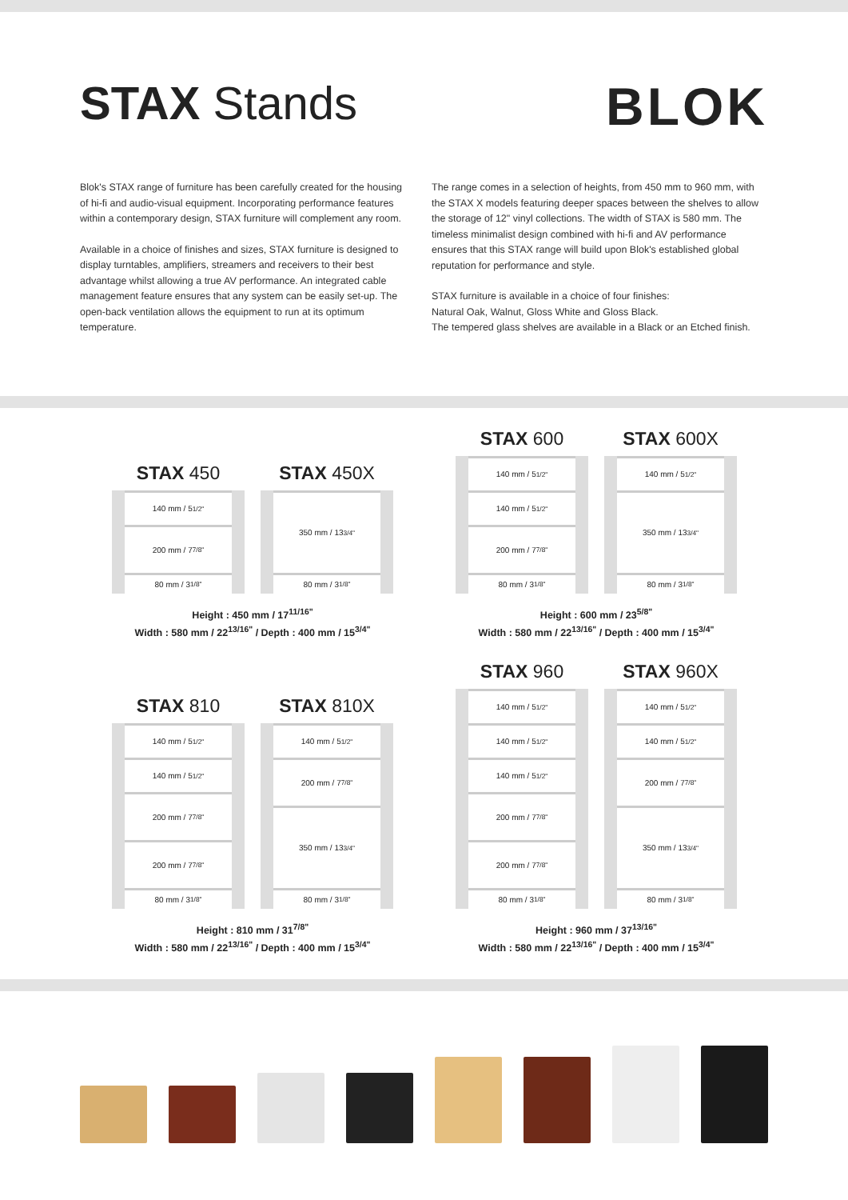STAX Stands BLOK
Blok's STAX range of furniture has been carefully created for the housing of hi-fi and audio-visual equipment. Incorporating performance features within a contemporary design, STAX furniture will complement any room.
Available in a choice of finishes and sizes, STAX furniture is designed to display turntables, amplifiers, streamers and receivers to their best advantage whilst allowing a true AV performance. An integrated cable management feature ensures that any system can be easily set-up. The open-back ventilation allows the equipment to run at its optimum temperature.
The range comes in a selection of heights, from 450 mm to 960 mm, with the STAX X models featuring deeper spaces between the shelves to allow the storage of 12" vinyl collections. The width of STAX is 580 mm. The timeless minimalist design combined with hi-fi and AV performance ensures that this STAX range will build upon Blok's established global reputation for performance and style.
STAX furniture is available in a choice of four finishes:
Natural Oak, Walnut, Gloss White and Gloss Black.
The tempered glass shelves are available in a Black or an Etched finish.
STAX 450
140 mm / 5<sup>1/2"</sup>
200 mm / 7<sup>7/8"</sup>
80 mm / 3<sup>1/8"</sup>
STAX 450X
350 mm / 13<sup>3/4"</sup>
80 mm / 3<sup>1/8"</sup>
Height : 450 mm / 17<sup>11/16"</sup>
Width : 580 mm / 22<sup>13/16"</sup> / Depth : 400 mm / 15<sup>3/4"</sup>
STAX 600
140 mm / 5<sup>1/2"</sup>
140 mm / 5<sup>1/2"</sup>
200 mm / 7<sup>7/8"</sup>
80 mm / 3<sup>1/8"</sup>
STAX 600X
140 mm / 5<sup>1/2"</sup>
350 mm / 13<sup>3/4"</sup>
80 mm / 3<sup>1/8"</sup>
Height : 600 mm / 23<sup>5/8"</sup>
Width : 580 mm / 22<sup>13/16"</sup> / Depth : 400 mm / 15<sup>3/4"</sup>
STAX 810
140 mm / 5<sup>1/2"</sup>
140 mm / 5<sup>1/2"</sup>
200 mm / 7<sup>7/8"</sup>
200 mm / 7<sup>7/8"</sup>
80 mm / 3<sup>1/8"</sup>
STAX 810X
140 mm / 5<sup>1/2"</sup>
200 mm / 7<sup>7/8"</sup>
350 mm / 13<sup>3/4"</sup>
80 mm / 3<sup>1/8"</sup>
Height : 810 mm / 31<sup>7/8"</sup>
Width : 580 mm / 22<sup>13/16"</sup> / Depth : 400 mm / 15<sup>3/4"</sup>
STAX 960
140 mm / 5<sup>1/2"</sup>
140 mm / 5<sup>1/2"</sup>
140 mm / 5<sup>1/2"</sup>
200 mm / 7<sup>7/8"</sup>
200 mm / 7<sup>7/8"</sup>
80 mm / 3<sup>1/8"</sup>
STAX 960X
140 mm / 5<sup>1/2"</sup>
140 mm / 5<sup>1/2"</sup>
200 mm / 7<sup>7/8"</sup>
350 mm / 13<sup>3/4"</sup>
80 mm / 3<sup>1/8"</sup>
Height : 960 mm / 37<sup>13/16"</sup>
Width : 580 mm / 22<sup>13/16"</sup> / Depth : 400 mm / 15<sup>3/4"</sup>